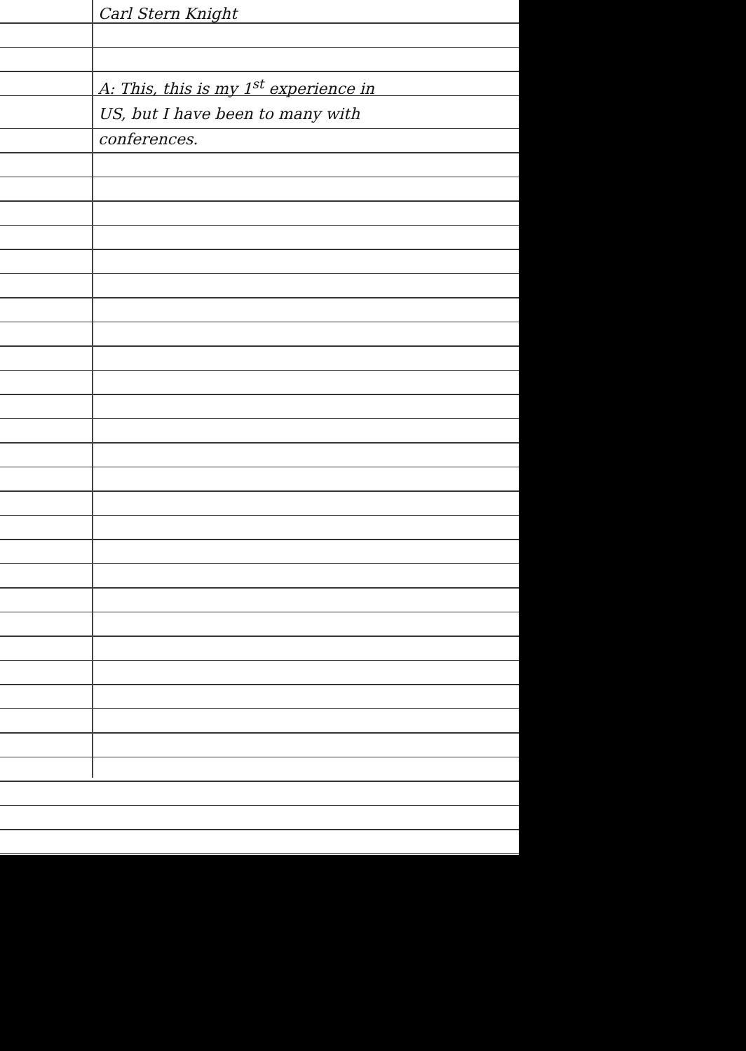Carl Stern Knight
A: This, this is my 1<sup>st</sup> experience in
US, but I have been to many with
conferences.